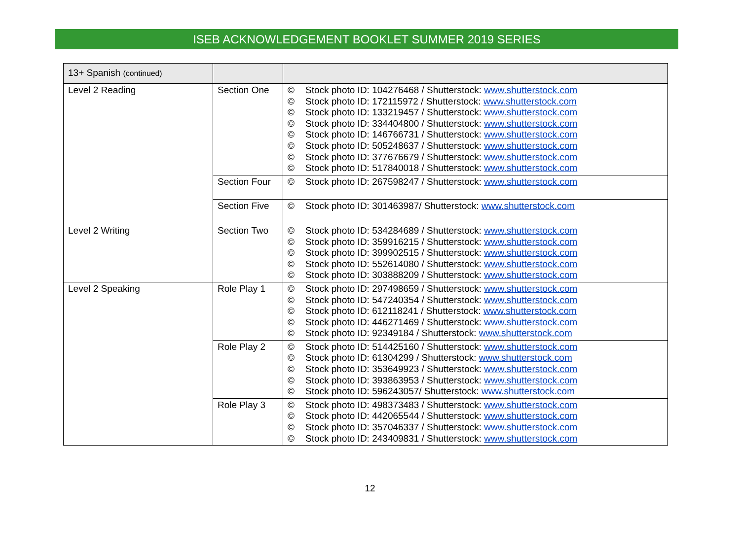ISEB ACKNOWLEDGEMENT BOOKLET SUMMER 2019 SERIES
| 13+ Spanish (continued) | | |
| Level 2 Reading | Section One | © Stock photo ID: 104276468 / Shutterstock: www.shutterstock.com © Stock photo ID: 172115972 / Shutterstock: www.shutterstock.com © Stock photo ID: 133219457 / Shutterstock: www.shutterstock.com © Stock photo ID: 334404800 / Shutterstock: www.shutterstock.com © Stock photo ID: 146766731 / Shutterstock: www.shutterstock.com © Stock photo ID: 505248637 / Shutterstock: www.shutterstock.com © Stock photo ID: 377676679 / Shutterstock: www.shutterstock.com © Stock photo ID: 517840018 / Shutterstock: www.shutterstock.com |
| | Section Four | © Stock photo ID: 267598247 / Shutterstock: www.shutterstock.com |
| | Section Five | © Stock photo ID: 301463987/ Shutterstock: www.shutterstock.com |
| Level 2 Writing | Section Two | © Stock photo ID: 534284689 / Shutterstock: www.shutterstock.com © Stock photo ID: 359916215 / Shutterstock: www.shutterstock.com © Stock photo ID: 399902515 / Shutterstock: www.shutterstock.com © Stock photo ID: 552614080 / Shutterstock: www.shutterstock.com © Stock photo ID: 303888209 / Shutterstock: www.shutterstock.com |
| Level 2 Speaking | Role Play 1 | © Stock photo ID: 297498659 / Shutterstock: www.shutterstock.com © Stock photo ID: 547240354 / Shutterstock: www.shutterstock.com © Stock photo ID: 612118241 / Shutterstock: www.shutterstock.com © Stock photo ID: 446271469 / Shutterstock: www.shutterstock.com © Stock photo ID: 92349184 / Shutterstock: www.shutterstock.com |
| | Role Play 2 | © Stock photo ID: 514425160 / Shutterstock: www.shutterstock.com © Stock photo ID: 61304299 / Shutterstock: www.shutterstock.com © Stock photo ID: 353649923 / Shutterstock: www.shutterstock.com © Stock photo ID: 393863953 / Shutterstock: www.shutterstock.com © Stock photo ID: 596243057/ Shutterstock: www.shutterstock.com |
| | Role Play 3 | © Stock photo ID: 498373483 / Shutterstock: www.shutterstock.com © Stock photo ID: 442065544 / Shutterstock: www.shutterstock.com © Stock photo ID: 357046337 / Shutterstock: www.shutterstock.com © Stock photo ID: 243409831 / Shutterstock: www.shutterstock.com |
12